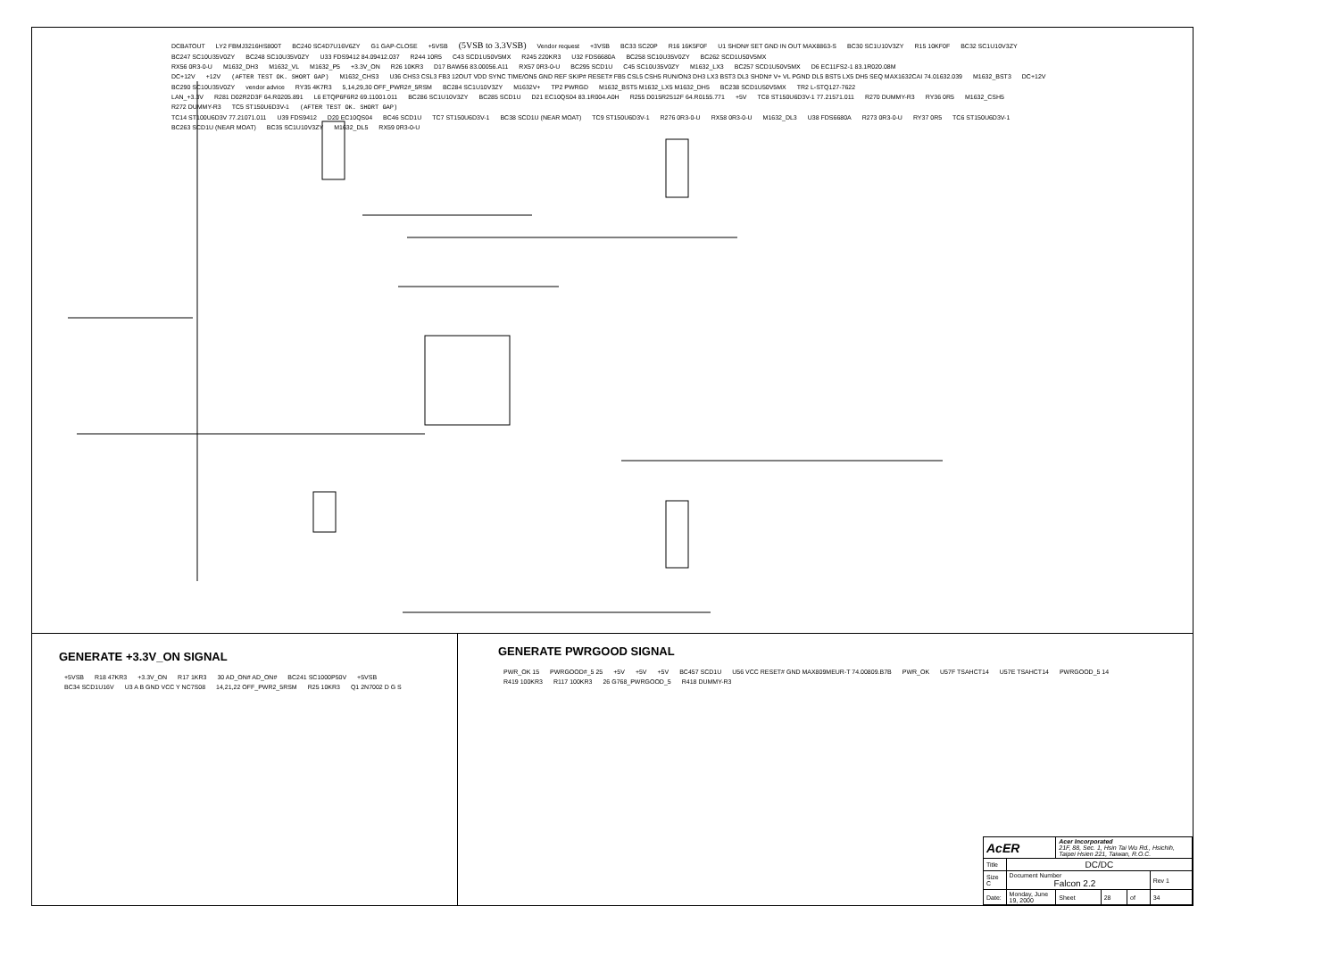DCBATOUT LY2 FBMJ3216HS800T BC240 SC4D7U16V6ZY G1 GAP-CLOSE +5VSB (5VSB to 3.3VSB) Vendor request +3VSB BC33 SC20P R16 16K5F0F U1 SHDN# SET GND IN OUT MAX8863-S BC30 SC1U10V3ZY R15 10KF0F BC32 SC1U10V3ZY
BC247 SC10U35V0ZY BC248 SC10U35V0ZY U33 FDS9412 84.09412.037 R244 10R5 C43 SCD1U50V5MX R245 220KR3 U32 FDS6680A BC258 SC10U35V0ZY BC262 SCD1U50V5MX
RX56 0R3-0-U M1632_DH3 M1632_VL M1632_P5 +3.3V_ON R26 10KR3 D17 BAW56 83.00056.A11 RX57 0R3-0-U BC295 SCD1U C45 SC10U35V0ZY M1632_LX3 BC257 SCD1U50V5MX D6 EC11FS2-1 83.1R020.08M
DC+12V +12V (AFTER TEST OK. SHORT GAP) M1632_CHS3 U36 CHS3 CSL3 FB3 12OUT VDD SYNC TIME/ON5 GND REF SKIP# RESET# FB5 CSL5 CSH5 RUN/ON3 DH3 LX3 BST3 DL3 SHDN# V+ VL PGND DL5 BST5 LX5 DH5 SEQ MAX1632CAI 74.01632.039 M1632_BST3 DC+12V BC290 SC10U35V0ZY vendor advice RY35 4K7R3 5,14,29,30 OFF_PWR2#_5RSM BC284 SC1U10V3ZY M1632V+ TP2 PWRGD M1632_BST5 M1632_LX5 M1632_DH5 BC238 SCD1U50V5MX TR2 L-STQ127-7622
LAN_+3.3V R281 D02R2D3F 64.R0205.891 L6 ETQP6F6R2 69.11001.011 BC286 SC1U10V3ZY BC285 SCD1U D21 EC10QS04 83.1R004.A0H R255 D015R2512F 64.R0155.771 +5V TC8 ST150U6D3V-1 77.21571.011 R270 DUMMY-R3 RY36 0R5 M1632_CSH5 R272 DUMMY-R3 TC5 ST150U6D3V-1 (AFTER TEST OK. SHORT GAP)
TC14 ST100U6D3V 77.21071.011 U39 FDS9412 D20 EC10QS04 BC46 SCD1U TC7 ST150U6D3V-1 BC38 SCD1U (NEAR MOAT) TC9 ST150U6D3V-1 R276 0R3-0-U RX58 0R3-0-U M1632_DL3 U38 FDS6680A R273 0R3-0-U RY37 0R5 TC6 ST150U6D3V-1 BC263 SCD1U (NEAR MOAT) BC35 SC1U10V3ZY M1632_DL5 RX59 0R3-0-U
GENERATE +3.3V_ON SIGNAL
+5VSB R18 47KR3 +3.3V_ON R17 1KR3 30 AD_ON# AD_ON# BC241 SC1000P50V +5VSB BC34 SCD1U16V U3 A B GND VCC Y NC7S08 14,21,22 OFF_PWR2_5RSM R25 10KR3 Q1 2N7002 D G S
GENERATE PWRGOOD SIGNAL
PWR_OK 15 PWRGOOD#_5 25 +5V +5V +5V BC457 SCD1U U56 VCC RESET# GND MAX809MEUR-T 74.00809.B7B PWR_OK U57F TSAHCT14 U57E TSAHCT14 PWRGOOD_5 14 R419 100KR3 R117 100KR3 26 G768_PWRGOOD_5 R418 DUMMY-R3
| AcER | | Acer Incorporated 21F, 88, Sec. 1, Hsin Tai Wu Rd., Hsichih, Taipei Hsien 221, Taiwan, R.O.C. | | | |
| Title | DC/DC | | | | |
| Size C | Document Number Falcon 2.2 | | | | Rev 1 |
| Date: | Monday, June 19, 2000 | Sheet | 28 | of | 34 |